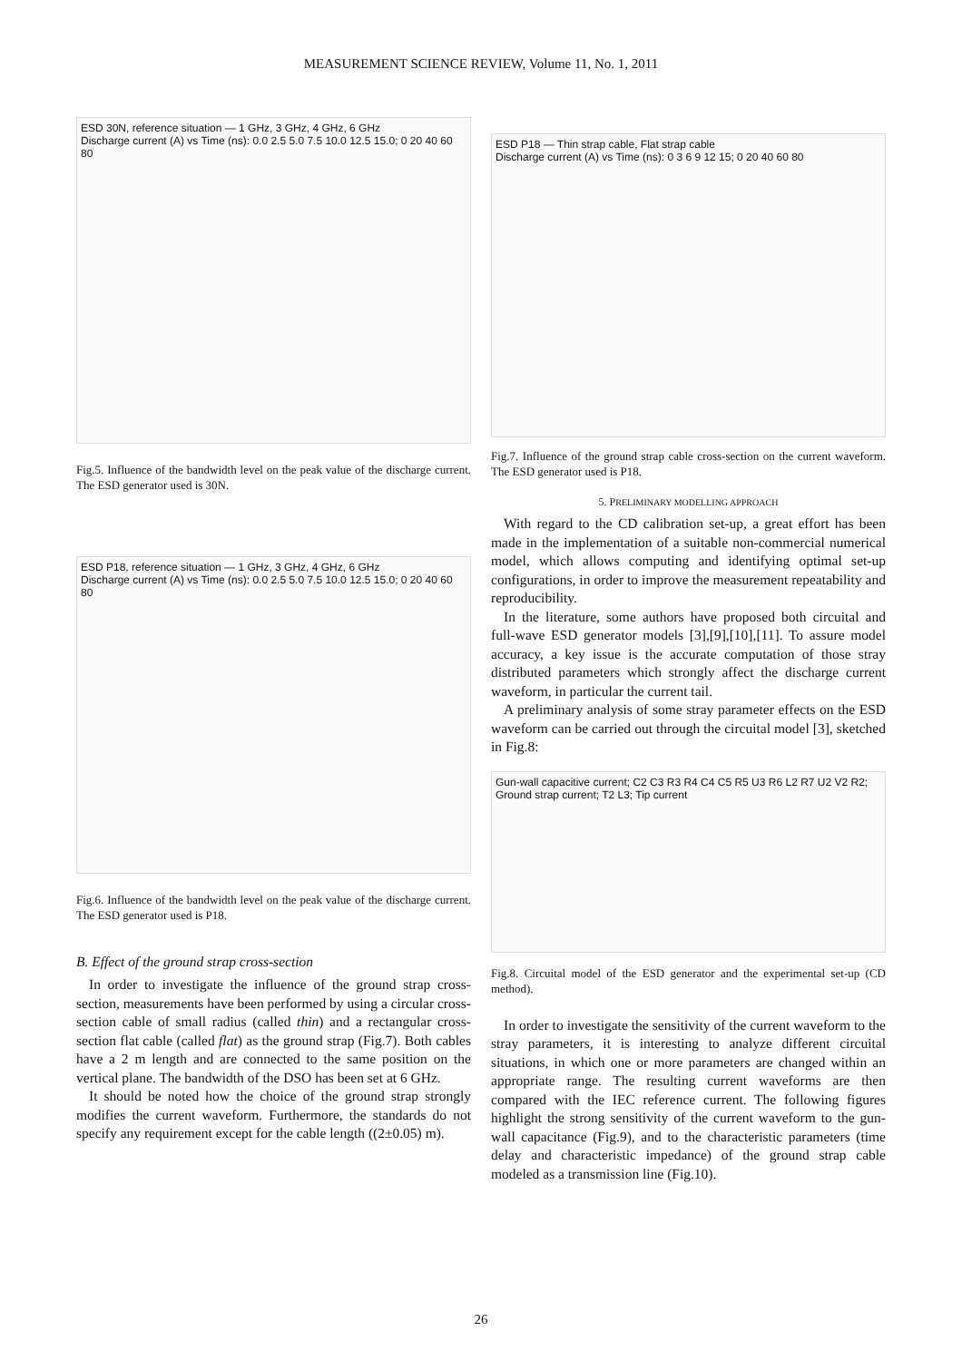MEASUREMENT SCIENCE REVIEW, Volume 11, No. 1, 2011
ESD 30N, reference situation — 1 GHz, 3 GHz, 4 GHz, 6 GHz
Discharge current (A) vs Time (ns): 0.0 2.5 5.0 7.5 10.0 12.5 15.0; 0 20 40 60 80
Fig.5. Influence of the bandwidth level on the peak value of the discharge current. The ESD generator used is 30N.
ESD P18, reference situation — 1 GHz, 3 GHz, 4 GHz, 6 GHz
Discharge current (A) vs Time (ns): 0.0 2.5 5.0 7.5 10.0 12.5 15.0; 0 20 40 60 80
Fig.6. Influence of the bandwidth level on the peak value of the discharge current. The ESD generator used is P18.
B. Effect of the ground strap cross-section
In order to investigate the influence of the ground strap cross-section, measurements have been performed by using a circular cross-section cable of small radius (called thin) and a rectangular cross-section flat cable (called flat) as the ground strap (Fig.7). Both cables have a 2 m length and are connected to the same position on the vertical plane. The bandwidth of the DSO has been set at 6 GHz.
It should be noted how the choice of the ground strap strongly modifies the current waveform. Furthermore, the standards do not specify any requirement except for the cable length ((2±0.05) m).
ESD P18 — Thin strap cable, Flat strap cable
Discharge current (A) vs Time (ns): 0 3 6 9 12 15; 0 20 40 60 80
Fig.7. Influence of the ground strap cable cross-section on the current waveform. The ESD generator used is P18.
5. PRELIMINARY MODELLING APPROACH
With regard to the CD calibration set-up, a great effort has been made in the implementation of a suitable non-commercial numerical model, which allows computing and identifying optimal set-up configurations, in order to improve the measurement repeatability and reproducibility.
In the literature, some authors have proposed both circuital and full-wave ESD generator models [3],[9],[10],[11]. To assure model accuracy, a key issue is the accurate computation of those stray distributed parameters which strongly affect the discharge current waveform, in particular the current tail.
A preliminary analysis of some stray parameter effects on the ESD waveform can be carried out through the circuital model [3], sketched in Fig.8:
Gun-wall capacitive current; C2 C3 R3 R4 C4 C5 R5 U3 R6 L2 R7 U2 V2 R2; Ground strap current; T2 L3; Tip current
Fig.8. Circuital model of the ESD generator and the experimental set-up (CD method).
In order to investigate the sensitivity of the current waveform to the stray parameters, it is interesting to analyze different circuital situations, in which one or more parameters are changed within an appropriate range. The resulting current waveforms are then compared with the IEC reference current. The following figures highlight the strong sensitivity of the current waveform to the gun-wall capacitance (Fig.9), and to the characteristic parameters (time delay and characteristic impedance) of the ground strap cable modeled as a transmission line (Fig.10).
26